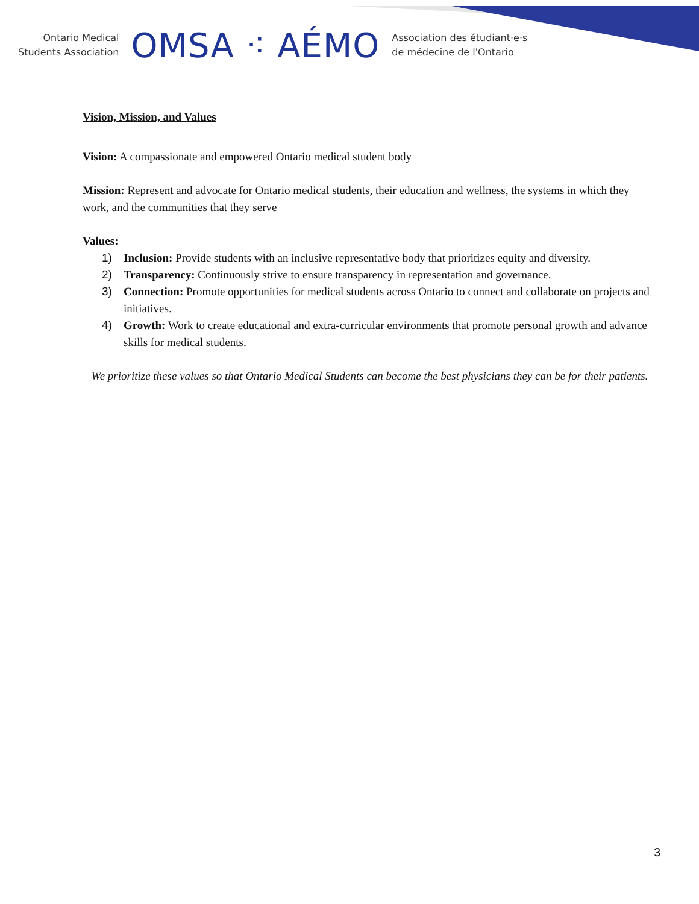Ontario Medical
Students Association
OMSA ⁖ AÉMO
Association des étudiant·e·s
de médecine de l'Ontario
Vision, Mission, and Values
Vision: A compassionate and empowered Ontario medical student body
Mission: Represent and advocate for Ontario medical students, their education and wellness, the systems in which they work, and the communities that they serve
Values:
1) Inclusion: Provide students with an inclusive representative body that prioritizes equity and diversity.
2) Transparency: Continuously strive to ensure transparency in representation and governance.
3) Connection: Promote opportunities for medical students across Ontario to connect and collaborate on projects and initiatives.
4) Growth: Work to create educational and extra-curricular environments that promote personal growth and advance skills for medical students.
We prioritize these values so that Ontario Medical Students can become the best physicians they can be for their patients.
3